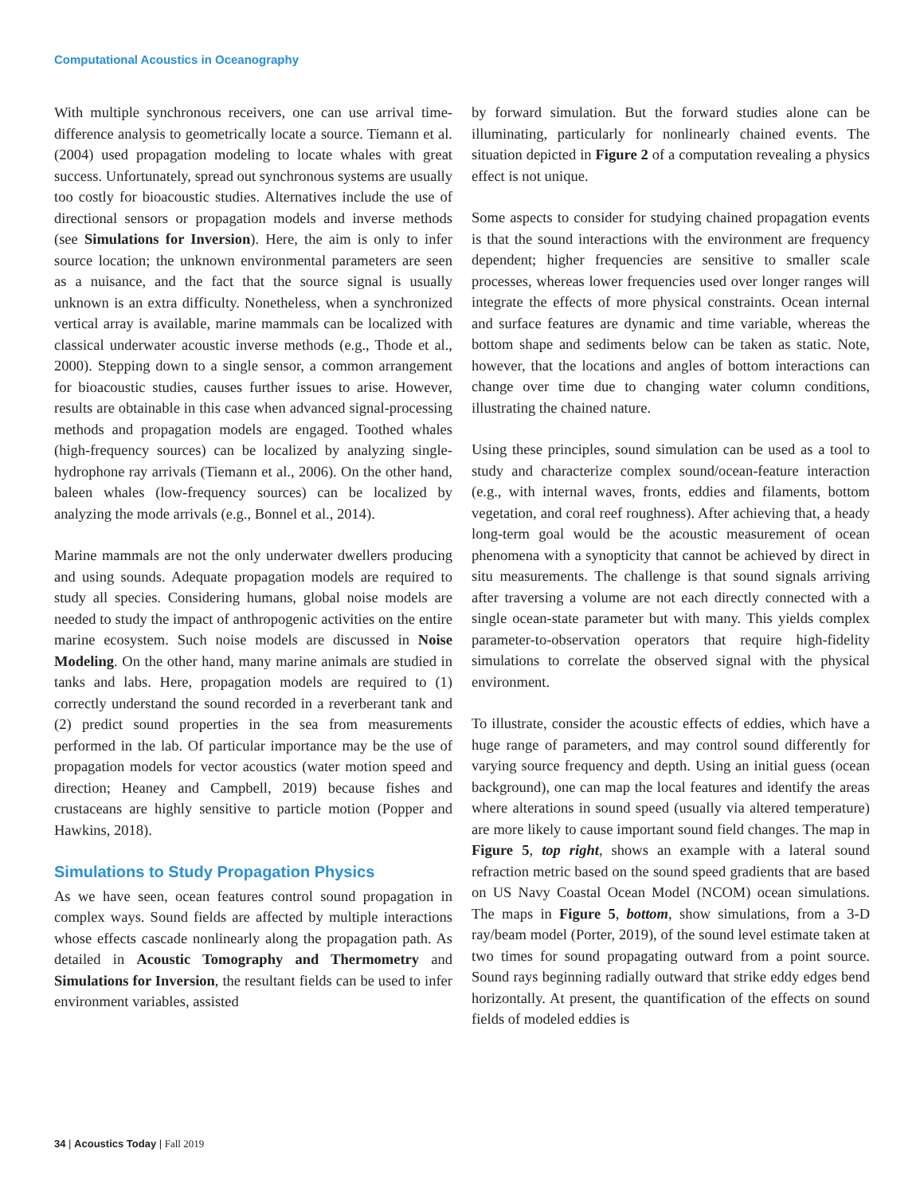Computational Acoustics in Oceanography
With multiple synchronous receivers, one can use arrival time-difference analysis to geometrically locate a source. Tiemann et al. (2004) used propagation modeling to locate whales with great success. Unfortunately, spread out synchronous systems are usually too costly for bioacoustic studies. Alternatives include the use of directional sensors or propagation models and inverse methods (see Simulations for Inversion). Here, the aim is only to infer source location; the unknown environmental parameters are seen as a nuisance, and the fact that the source signal is usually unknown is an extra difficulty. Nonetheless, when a synchronized vertical array is available, marine mammals can be localized with classical underwater acoustic inverse methods (e.g., Thode et al., 2000). Stepping down to a single sensor, a common arrangement for bioacoustic studies, causes further issues to arise. However, results are obtainable in this case when advanced signal-processing methods and propagation models are engaged. Toothed whales (high-frequency sources) can be localized by analyzing single-hydrophone ray arrivals (Tiemann et al., 2006). On the other hand, baleen whales (low-frequency sources) can be localized by analyzing the mode arrivals (e.g., Bonnel et al., 2014).
Marine mammals are not the only underwater dwellers producing and using sounds. Adequate propagation models are required to study all species. Considering humans, global noise models are needed to study the impact of anthropogenic activities on the entire marine ecosystem. Such noise models are discussed in Noise Modeling. On the other hand, many marine animals are studied in tanks and labs. Here, propagation models are required to (1) correctly understand the sound recorded in a reverberant tank and (2) predict sound properties in the sea from measurements performed in the lab. Of particular importance may be the use of propagation models for vector acoustics (water motion speed and direction; Heaney and Campbell, 2019) because fishes and crustaceans are highly sensitive to particle motion (Popper and Hawkins, 2018).
Simulations to Study Propagation Physics
As we have seen, ocean features control sound propagation in complex ways. Sound fields are affected by multiple interactions whose effects cascade nonlinearly along the propagation path. As detailed in Acoustic Tomography and Thermometry and Simulations for Inversion, the resultant fields can be used to infer environment variables, assisted
by forward simulation. But the forward studies alone can be illuminating, particularly for nonlinearly chained events. The situation depicted in Figure 2 of a computation revealing a physics effect is not unique.
Some aspects to consider for studying chained propagation events is that the sound interactions with the environment are frequency dependent; higher frequencies are sensitive to smaller scale processes, whereas lower frequencies used over longer ranges will integrate the effects of more physical constraints. Ocean internal and surface features are dynamic and time variable, whereas the bottom shape and sediments below can be taken as static. Note, however, that the locations and angles of bottom interactions can change over time due to changing water column conditions, illustrating the chained nature.
Using these principles, sound simulation can be used as a tool to study and characterize complex sound/ocean-feature interaction (e.g., with internal waves, fronts, eddies and filaments, bottom vegetation, and coral reef roughness). After achieving that, a heady long-term goal would be the acoustic measurement of ocean phenomena with a synopticity that cannot be achieved by direct in situ measurements. The challenge is that sound signals arriving after traversing a volume are not each directly connected with a single ocean-state parameter but with many. This yields complex parameter-to-observation operators that require high-fidelity simulations to correlate the observed signal with the physical environment.
To illustrate, consider the acoustic effects of eddies, which have a huge range of parameters, and may control sound differently for varying source frequency and depth. Using an initial guess (ocean background), one can map the local features and identify the areas where alterations in sound speed (usually via altered temperature) are more likely to cause important sound field changes. The map in Figure 5, top right, shows an example with a lateral sound refraction metric based on the sound speed gradients that are based on US Navy Coastal Ocean Model (NCOM) ocean simulations. The maps in Figure 5, bottom, show simulations, from a 3-D ray/beam model (Porter, 2019), of the sound level estimate taken at two times for sound propagating outward from a point source. Sound rays beginning radially outward that strike eddy edges bend horizontally. At present, the quantification of the effects on sound fields of modeled eddies is
34 | Acoustics Today | Fall 2019